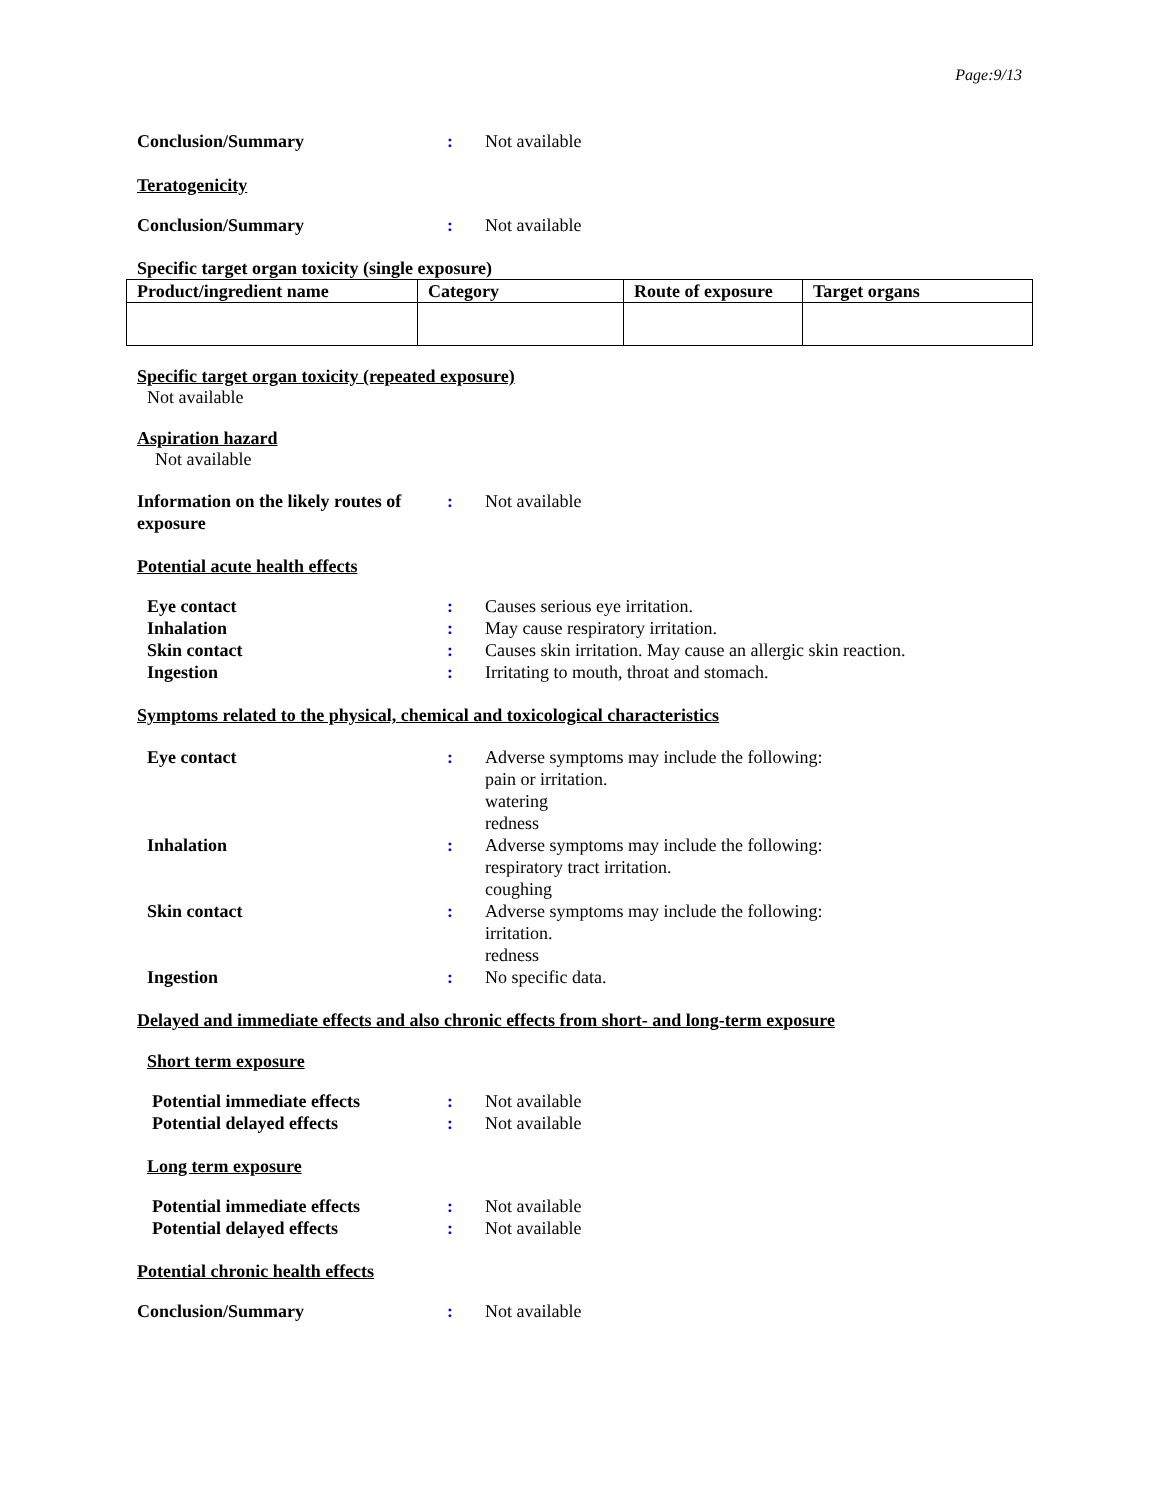Page:9/13
Conclusion/Summary : Not available
Teratogenicity
Conclusion/Summary : Not available
Specific target organ toxicity (single exposure)
| Product/ingredient name | Category | Route of exposure | Target organs |
| --- | --- | --- | --- |
Specific target organ toxicity (repeated exposure)
Not available
Aspiration hazard
Not available
Information on the likely routes of exposure
: Not available
Potential acute health effects
Eye contact : Causes serious eye irritation.
Inhalation : May cause respiratory irritation.
Skin contact : Causes skin irritation. May cause an allergic skin reaction.
Ingestion : Irritating to mouth, throat and stomach.
Symptoms related to the physical, chemical and toxicological characteristics
Eye contact : Adverse symptoms may include the following:
pain or irritation.
watering
redness
Inhalation : Adverse symptoms may include the following:
respiratory tract irritation.
coughing
Skin contact : Adverse symptoms may include the following:
irritation.
redness
Ingestion : No specific data.
Delayed and immediate effects and also chronic effects from short- and long-term exposure
Short term exposure
Potential immediate effects
: Not available
Potential delayed effects : Not available
Long term exposure
Potential immediate effects
: Not available
Potential delayed effects : Not available
Potential chronic health effects
Conclusion/Summary : Not available